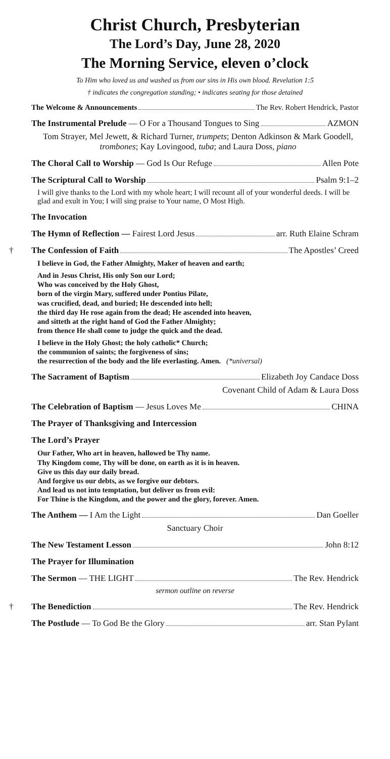Christ Church, Presbyterian
The Lord’s Day, June 28, 2020
The Morning Service, eleven o’clock
To Him who loved us and washed us from our sins in His own blood. Revelation 1:5
† indicates the congregation standing; • indicates seating for those detained
The Welcome & Announcements The Rev. Robert Hendrick, Pastor
The Instrumental Prelude — O For a Thousand Tongues to Sing AZMON
Tom Strayer, Mel Jewett, & Richard Turner, trumpets; Denton Adkinson & Mark Goodell, trombones; Kay Lovingood, tuba; and Laura Doss, piano
The Choral Call to Worship — God Is Our Refuge Allen Pote
The Scriptural Call to Worship Psalm 9:1–2
I will give thanks to the Lord with my whole heart; I will recount all of your wonderful deeds. I will be glad and exult in You; I will sing praise to Your name, O Most High.
The Invocation
The Hymn of Reflection — Fairest Lord Jesus arr. Ruth Elaine Schram
† The Confession of Faith The Apostles’ Creed
I believe in God, the Father Almighty, Maker of heaven and earth;
And in Jesus Christ, His only Son our Lord;
Who was conceived by the Holy Ghost,
born of the virgin Mary, suffered under Pontius Pilate,
was crucified, dead, and buried; He descended into hell;
the third day He rose again from the dead; He ascended into heaven,
and sitteth at the right hand of God the Father Almighty;
from thence He shall come to judge the quick and the dead.
I believe in the Holy Ghost; the holy catholic* Church;
the communion of saints; the forgiveness of sins;
the resurrection of the body and the life everlasting. Amen. (*universal)
The Sacrament of Baptism Elizabeth Joy Candace Doss
Covenant Child of Adam & Laura Doss
The Celebration of Baptism — Jesus Loves Me CHINA
The Prayer of Thanksgiving and Intercession
The Lord’s Prayer
Our Father, Who art in heaven, hallowed be Thy name.
Thy Kingdom come, Thy will be done, on earth as it is in heaven.
Give us this day our daily bread.
And forgive us our debts, as we forgive our debtors.
And lead us not into temptation, but deliver us from evil:
For Thine is the Kingdom, and the power and the glory, forever. Amen.
The Anthem — I Am the Light Dan Goeller
Sanctuary Choir
The New Testament Lesson John 8:12
The Prayer for Illumination
The Sermon — THE LIGHT The Rev. Hendrick
sermon outline on reverse
† The Benediction The Rev. Hendrick
The Postlude — To God Be the Glory arr. Stan Pylant